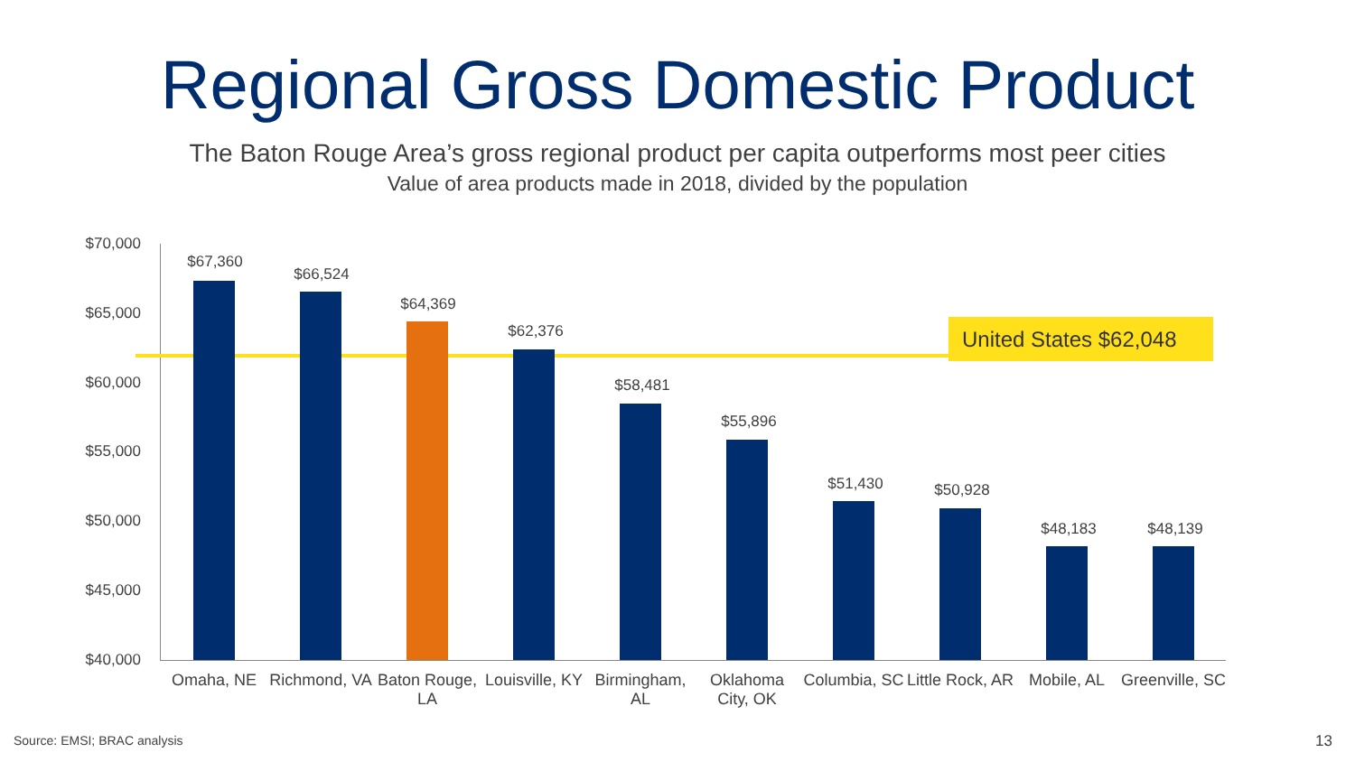Regional Gross Domestic Product
The Baton Rouge Area’s gross regional product per capita outperforms most peer cities
Value of area products made in 2018, divided by the population
$70,000
$65,000
$60,000
$55,000
$50,000
$45,000
$40,000
United States $62,048
$67,360
$66,524
$64,369
$62,376
$58,481
$55,896
$51,430 $50,928
$48,183 $48,139
Omaha, NE
Richmond, VA
Baton Rouge, LA
Louisville, KY
Birmingham, AL
Oklahoma City, OK
Columbia, SC
Little Rock, AR
Mobile, AL
Greenville, SC
Source: EMSI; BRAC analysis 13